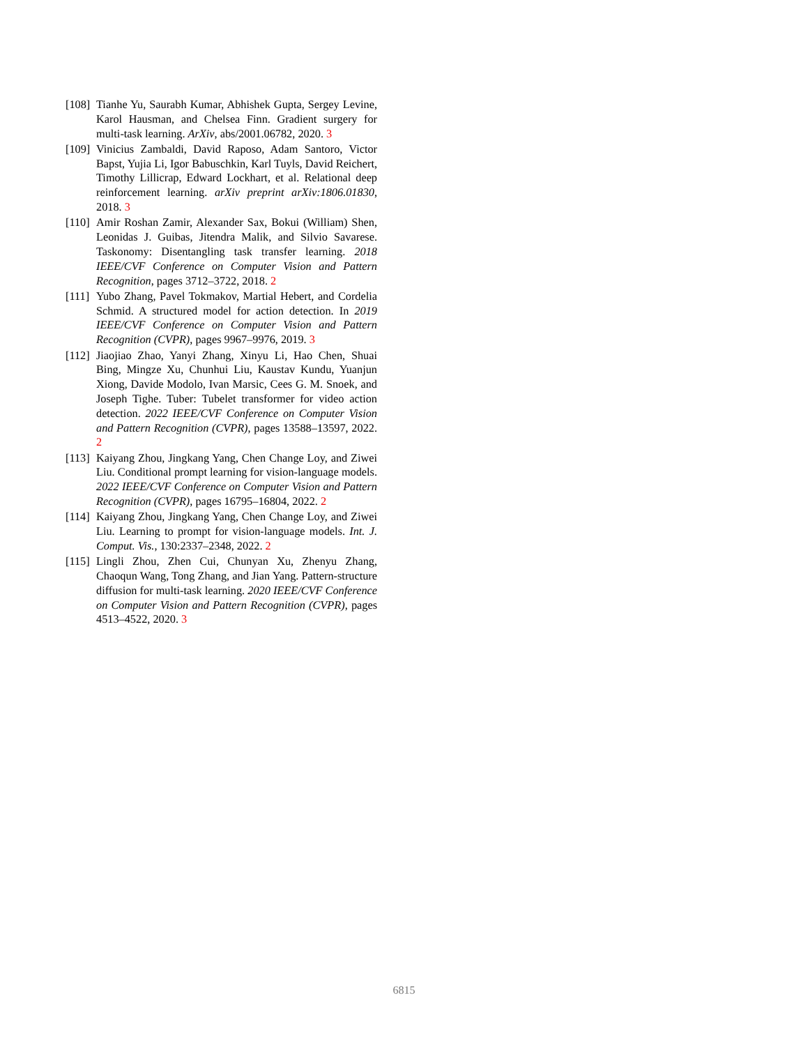[108] Tianhe Yu, Saurabh Kumar, Abhishek Gupta, Sergey Levine, Karol Hausman, and Chelsea Finn. Gradient surgery for multi-task learning. ArXiv, abs/2001.06782, 2020. 3
[109] Vinicius Zambaldi, David Raposo, Adam Santoro, Victor Bapst, Yujia Li, Igor Babuschkin, Karl Tuyls, David Reichert, Timothy Lillicrap, Edward Lockhart, et al. Relational deep reinforcement learning. arXiv preprint arXiv:1806.01830, 2018. 3
[110] Amir Roshan Zamir, Alexander Sax, Bokui (William) Shen, Leonidas J. Guibas, Jitendra Malik, and Silvio Savarese. Taskonomy: Disentangling task transfer learning. 2018 IEEE/CVF Conference on Computer Vision and Pattern Recognition, pages 3712–3722, 2018. 2
[111] Yubo Zhang, Pavel Tokmakov, Martial Hebert, and Cordelia Schmid. A structured model for action detection. In 2019 IEEE/CVF Conference on Computer Vision and Pattern Recognition (CVPR), pages 9967–9976, 2019. 3
[112] Jiaojiao Zhao, Yanyi Zhang, Xinyu Li, Hao Chen, Shuai Bing, Mingze Xu, Chunhui Liu, Kaustav Kundu, Yuanjun Xiong, Davide Modolo, Ivan Marsic, Cees G. M. Snoek, and Joseph Tighe. Tuber: Tubelet transformer for video action detection. 2022 IEEE/CVF Conference on Computer Vision and Pattern Recognition (CVPR), pages 13588–13597, 2022. 2
[113] Kaiyang Zhou, Jingkang Yang, Chen Change Loy, and Ziwei Liu. Conditional prompt learning for vision-language models. 2022 IEEE/CVF Conference on Computer Vision and Pattern Recognition (CVPR), pages 16795–16804, 2022. 2
[114] Kaiyang Zhou, Jingkang Yang, Chen Change Loy, and Ziwei Liu. Learning to prompt for vision-language models. Int. J. Comput. Vis., 130:2337–2348, 2022. 2
[115] Lingli Zhou, Zhen Cui, Chunyan Xu, Zhenyu Zhang, Chaoqun Wang, Tong Zhang, and Jian Yang. Pattern-structure diffusion for multi-task learning. 2020 IEEE/CVF Conference on Computer Vision and Pattern Recognition (CVPR), pages 4513–4522, 2020. 3
6815